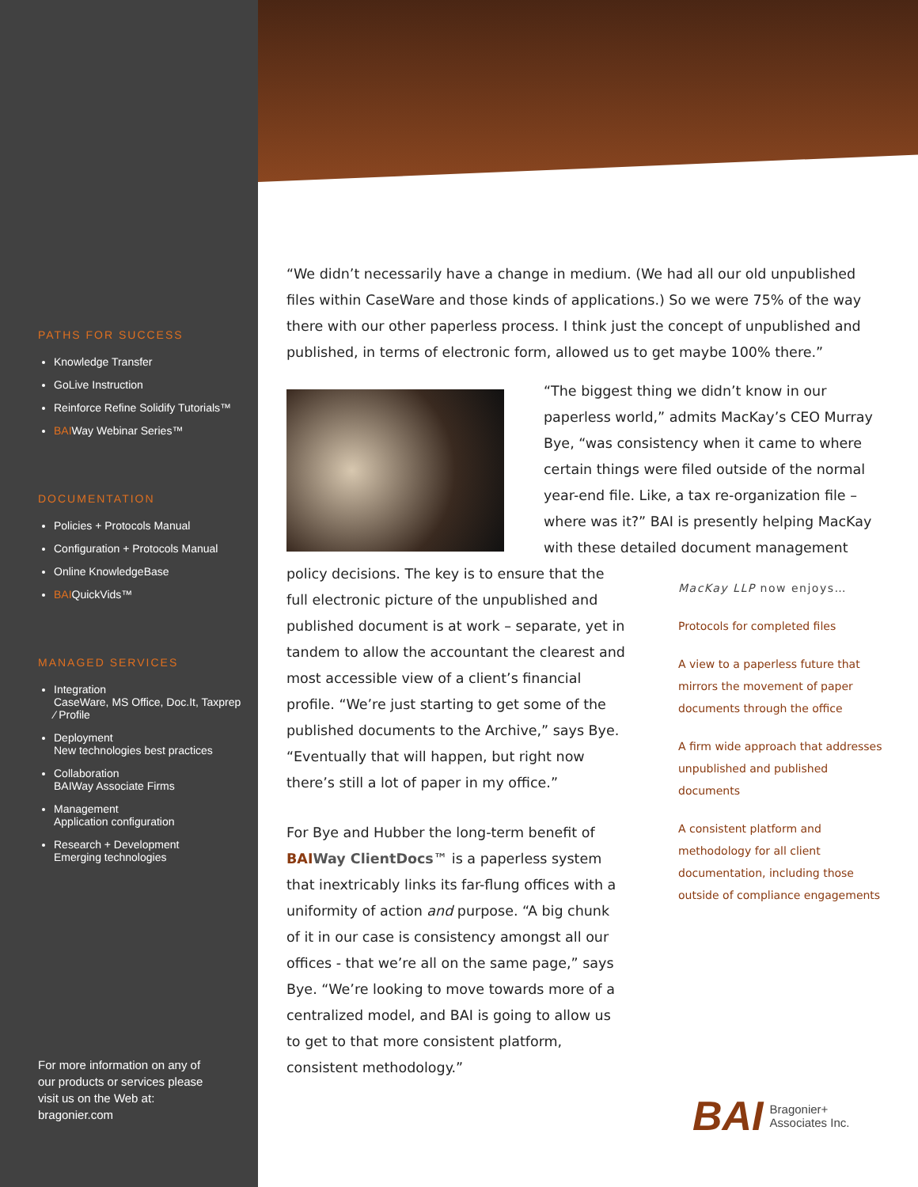PATHS FOR SUCCESS
Knowledge Transfer
GoLive Instruction
Reinforce Refine Solidify Tutorials™
BAIWay Webinar Series™
DOCUMENTATION
Policies + Protocols Manual
Configuration + Protocols Manual
Online KnowledgeBase
BAIQuickVids™
MANAGED SERVICES
Integration
CaseWare, MS Office, Doc.It, Taxprep ⁄ Profile
Deployment
New technologies best practices
Collaboration
BAIWay Associate Firms
Management
Application configuration
Research + Development
Emerging technologies
For more information on any of our products or services please visit us on the Web at: bragonier.com
“We didn’t necessarily have a change in medium. (We had all our old unpublished files within CaseWare and those kinds of applications.) So we were 75% of the way there with our other paperless process. I think just the concept of unpublished and published, in terms of electronic form, allowed us to get maybe 100% there.”
“The biggest thing we didn’t know in our paperless world,” admits MacKay’s CEO Murray Bye, “was consistency when it came to where certain things were filed outside of the normal year-end file. Like, a tax re-organization file – where was it?” BAI is presently helping MacKay with these detailed document management
policy decisions. The key is to ensure that the full electronic picture of the unpublished and published document is at work – separate, yet in tandem to allow the accountant the clearest and most accessible view of a client’s financial profile. “We’re just starting to get some of the published documents to the Archive,” says Bye. “Eventually that will happen, but right now there’s still a lot of paper in my office.”
For Bye and Hubber the long-term benefit of BAI Way ClientDocs™ is a paperless system that inextricably links its far-flung offices with a uniformity of action and purpose. “A big chunk of it in our case is consistency amongst all our offices - that we’re all on the same page,” says Bye. “We’re looking to move towards more of a centralized model, and BAI is going to allow us to get to that more consistent platform, consistent methodology.”
MacKay LLP now enjoys…
Protocols for completed files
A view to a paperless future that mirrors the movement of paper documents through the office
A firm wide approach that addresses unpublished and published documents
A consistent platform and methodology for all client documentation, including those outside of compliance engagements
BAI Bragonier+
Associates Inc.